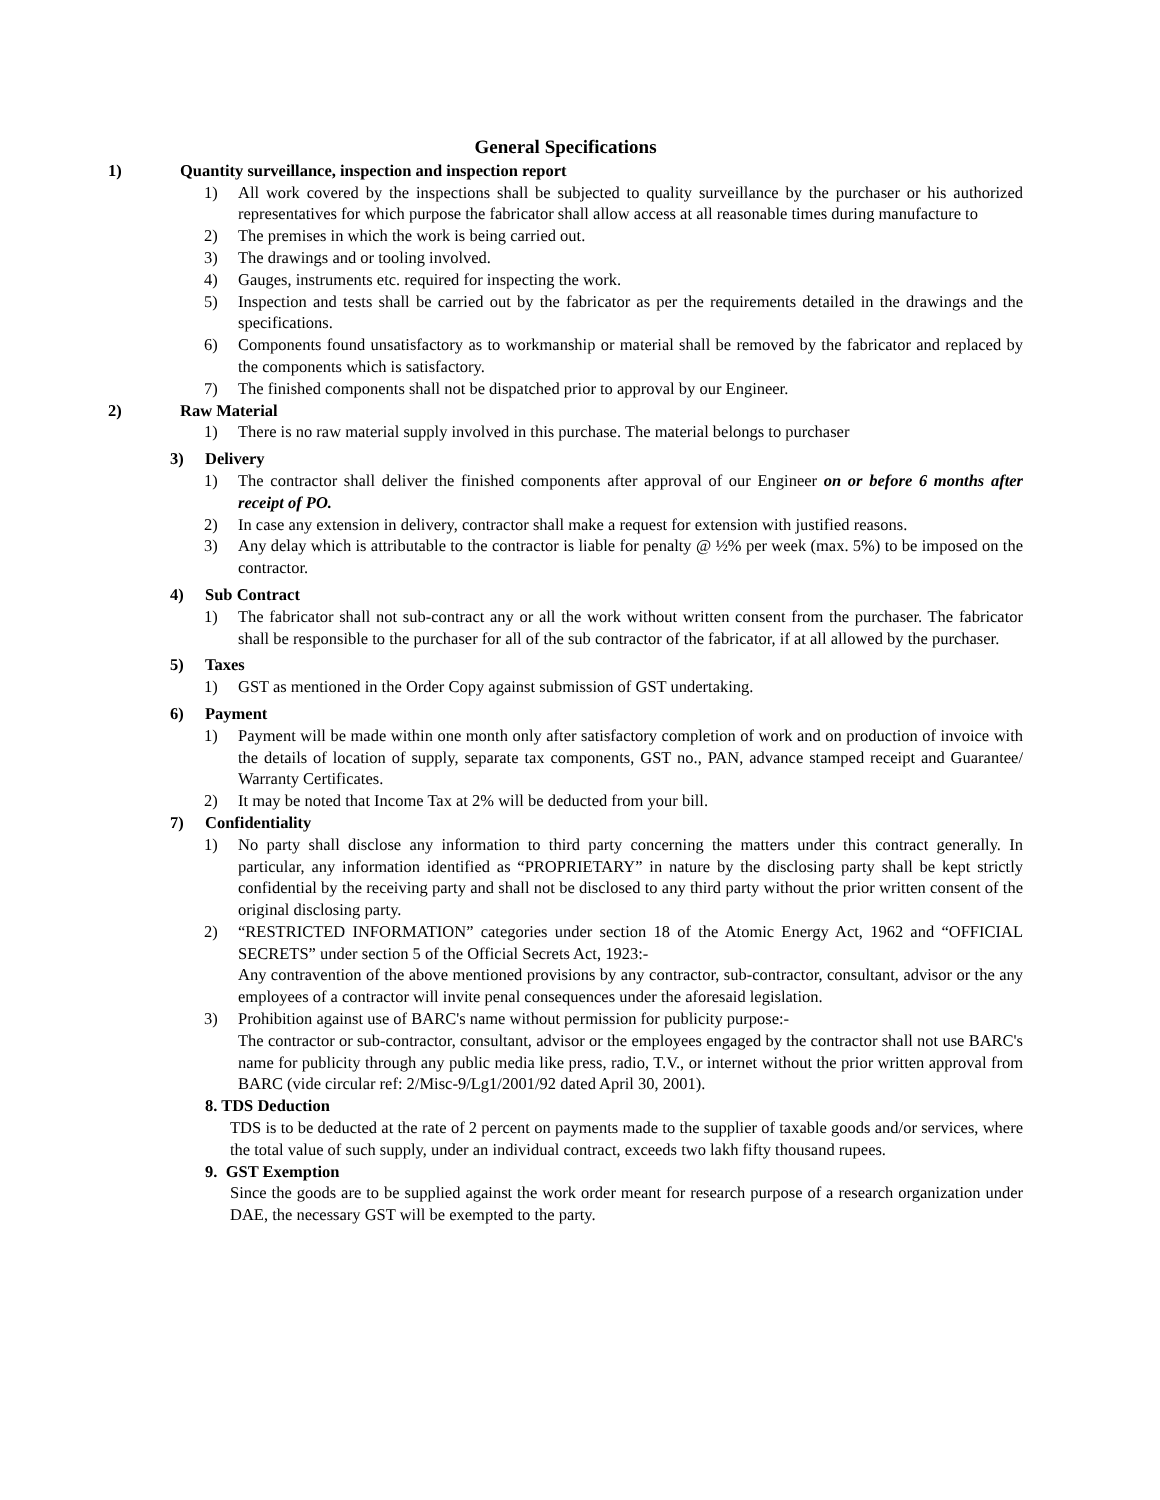General Specifications
1) Quantity surveillance, inspection and inspection report
1) All work covered by the inspections shall be subjected to quality surveillance by the purchaser or his authorized representatives for which purpose the fabricator shall allow access at all reasonable times during manufacture to
2) The premises in which the work is being carried out.
3) The drawings and or tooling involved.
4) Gauges, instruments etc. required for inspecting the work.
5) Inspection and tests shall be carried out by the fabricator as per the requirements detailed in the drawings and the specifications.
6) Components found unsatisfactory as to workmanship or material shall be removed by the fabricator and replaced by the components which is satisfactory.
7) The finished components shall not be dispatched prior to approval by our Engineer.
2) Raw Material
1) There is no raw material supply involved in this purchase. The material belongs to purchaser
3) Delivery
1) The contractor shall deliver the finished components after approval of our Engineer on or before 6 months after receipt of PO.
2) In case any extension in delivery, contractor shall make a request for extension with justified reasons.
3) Any delay which is attributable to the contractor is liable for penalty @ ½% per week (max. 5%) to be imposed on the contractor.
4) Sub Contract
1) The fabricator shall not sub-contract any or all the work without written consent from the purchaser. The fabricator shall be responsible to the purchaser for all of the sub contractor of the fabricator, if at all allowed by the purchaser.
5) Taxes
1) GST as mentioned in the Order Copy against submission of GST undertaking.
6) Payment
1) Payment will be made within one month only after satisfactory completion of work and on production of invoice with the details of location of supply, separate tax components, GST no., PAN, advance stamped receipt and Guarantee/ Warranty Certificates.
2) It may be noted that Income Tax at 2% will be deducted from your bill.
7) Confidentiality
1) No party shall disclose any information to third party concerning the matters under this contract generally. In particular, any information identified as “PROPRIETARY” in nature by the disclosing party shall be kept strictly confidential by the receiving party and shall not be disclosed to any third party without the prior written consent of the original disclosing party.
2) “RESTRICTED INFORMATION” categories under section 18 of the Atomic Energy Act, 1962 and “OFFICIAL SECRETS” under section 5 of the Official Secrets Act, 1923:-
Any contravention of the above mentioned provisions by any contractor, sub-contractor, consultant, advisor or the any employees of a contractor will invite penal consequences under the aforesaid legislation.
3) Prohibition against use of BARC's name without permission for publicity purpose:-
The contractor or sub-contractor, consultant, advisor or the employees engaged by the contractor shall not use BARC's name for publicity through any public media like press, radio, T.V., or internet without the prior written approval from BARC (vide circular ref: 2/Misc-9/Lg1/2001/92 dated April 30, 2001).
8. TDS Deduction
TDS is to be deducted at the rate of 2 percent on payments made to the supplier of taxable goods and/or services, where the total value of such supply, under an individual contract, exceeds two lakh fifty thousand rupees.
9. GST Exemption
Since the goods are to be supplied against the work order meant for research purpose of a research organization under DAE, the necessary GST will be exempted to the party.